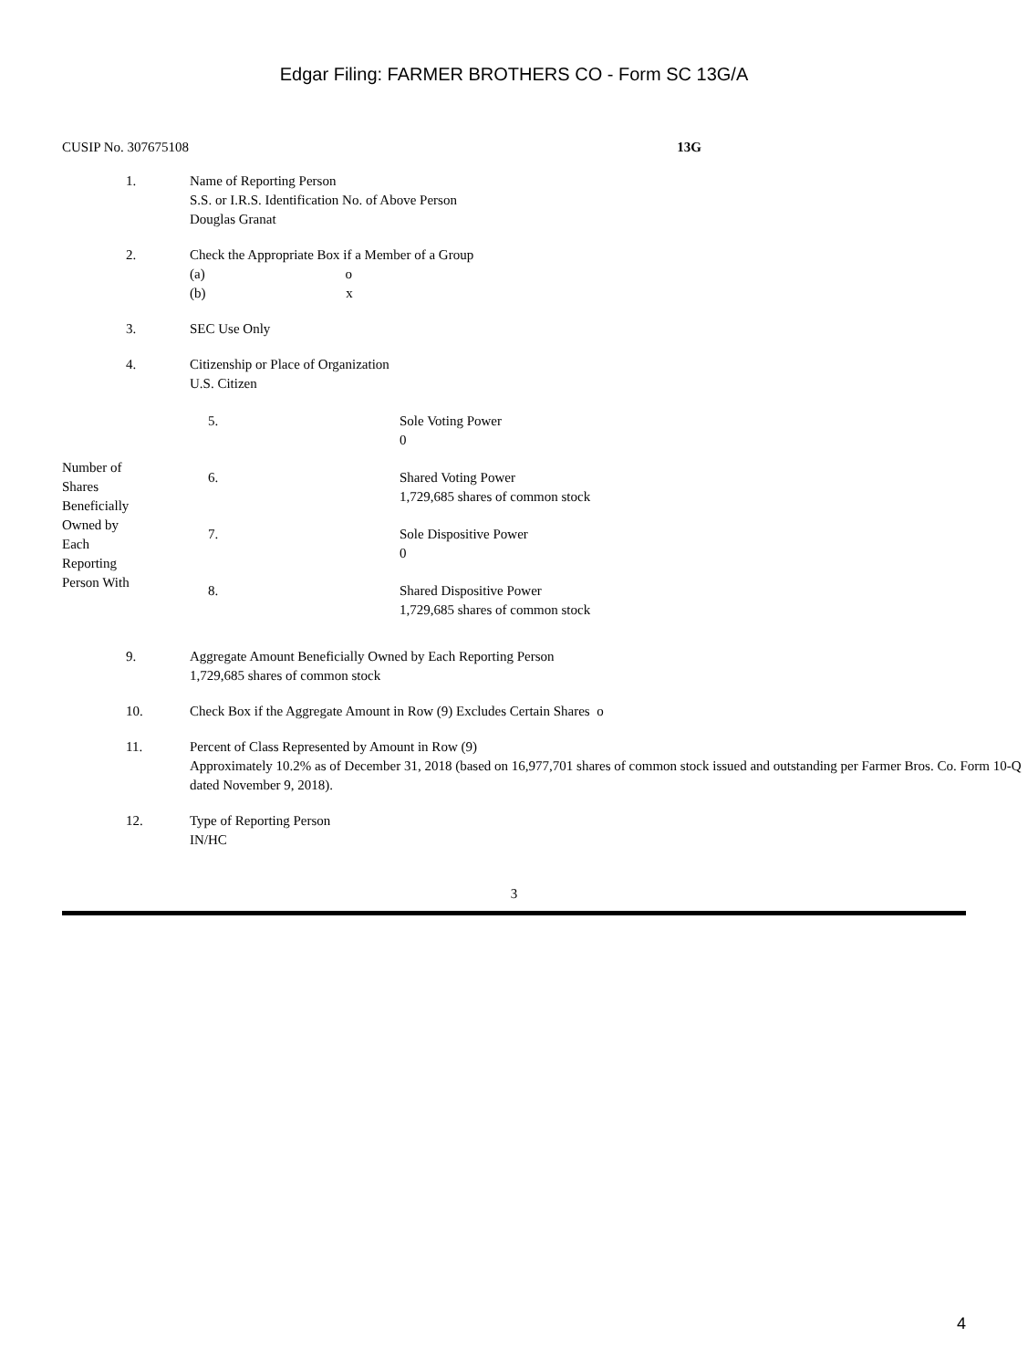Edgar Filing: FARMER BROTHERS CO - Form SC 13G/A
CUSIP No. 307675108 13G
| 1. | Name of Reporting Person S.S. or I.R.S. Identification No. of Above Person Douglas Granat |
| 2. | Check the Appropriate Box if a Member of a Group (a) o (b) x |
| 3. | SEC Use Only |
| 4. | Citizenship or Place of Organization U.S. Citizen |
| Number of Shares Beneficially Owned by Each Reporting Person With | 5. | Sole Voting Power 0 |
| | 6. | Shared Voting Power 1,729,685 shares of common stock |
| | 7. | Sole Dispositive Power 0 |
| | 8. | Shared Dispositive Power 1,729,685 shares of common stock |
| 9. | Aggregate Amount Beneficially Owned by Each Reporting Person 1,729,685 shares of common stock |
| 10. | Check Box if the Aggregate Amount in Row (9) Excludes Certain Shares o |
| 11. | Percent of Class Represented by Amount in Row (9) Approximately 10.2% as of December 31, 2018 (based on 16,977,701 shares of common stock issued and outstanding per Farmer Bros. Co. Form 10-Q dated November 9, 2018). |
| 12. | Type of Reporting Person IN/HC |
3
4